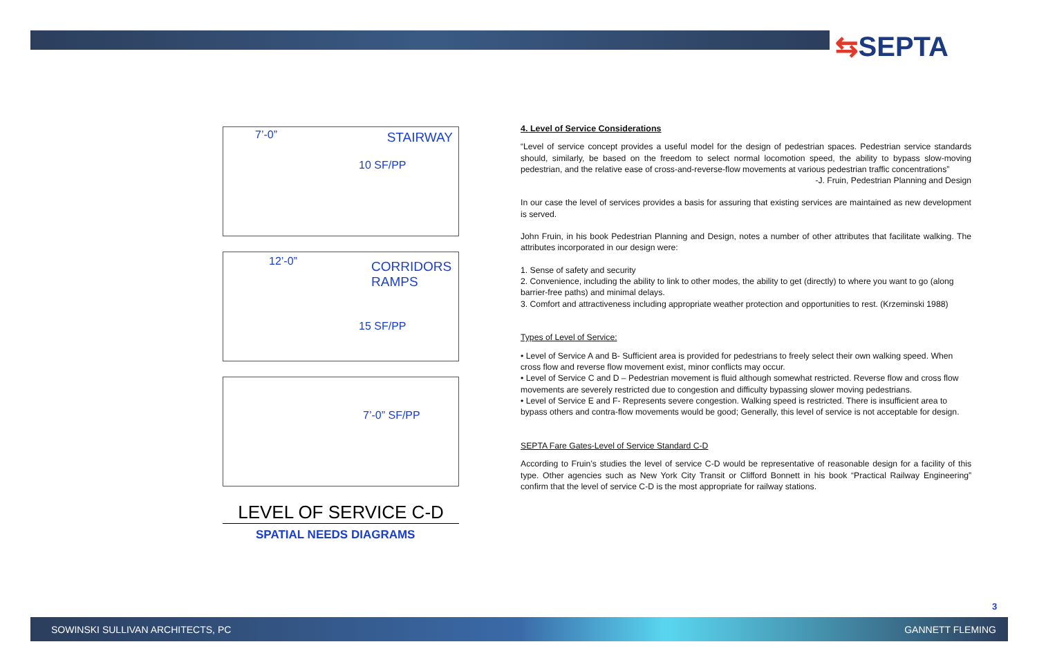⇆SEPTA
7’-0” STAIRWAY
10 SF/PP
12’-0”
CORRIDORS
RAMPS
15 SF/PP
7’-0” SF/PP
LEVEL OF SERVICE C-D
SPATIAL NEEDS DIAGRAMS
4. Level of Service Considerations
“Level of service concept provides a useful model for the design of pedestrian spaces. Pedestrian service standards should, similarly, be based on the freedom to select normal locomotion speed, the ability to bypass slow-moving pedestrian, and the relative ease of cross-and-reverse-flow movements at various pedestrian traffic concentrations”
-J. Fruin, Pedestrian Planning and Design
In our case the level of services provides a basis for assuring that existing services are maintained as new development is served.
John Fruin, in his book Pedestrian Planning and Design, notes a number of other attributes that facilitate walking. The attributes incorporated in our design were:
1. Sense of safety and security
2. Convenience, including the ability to link to other modes, the ability to get (directly) to where you want to go (along barrier-free paths) and minimal delays.
3. Comfort and attractiveness including appropriate weather protection and opportunities to rest. (Krzeminski 1988)
Types of Level of Service:
• Level of Service A and B- Sufficient area is provided for pedestrians to freely select their own walking speed. When cross flow and reverse flow movement exist, minor conflicts may occur.
• Level of Service C and D – Pedestrian movement is fluid although somewhat restricted. Reverse flow and cross flow movements are severely restricted due to congestion and difficulty bypassing slower moving pedestrians.
• Level of Service E and F- Represents severe congestion. Walking speed is restricted. There is insufficient area to bypass others and contra-flow movements would be good; Generally, this level of service is not acceptable for design.
SEPTA Fare Gates-Level of Service Standard C-D
According to Fruin’s studies the level of service C-D would be representative of reasonable design for a facility of this type. Other agencies such as New York City Transit or Clifford Bonnett in his book “Practical Railway Engineering” confirm that the level of service C-D is the most appropriate for railway stations.
3
SOWINSKI SULLIVAN ARCHITECTS, PC GANNETT FLEMING